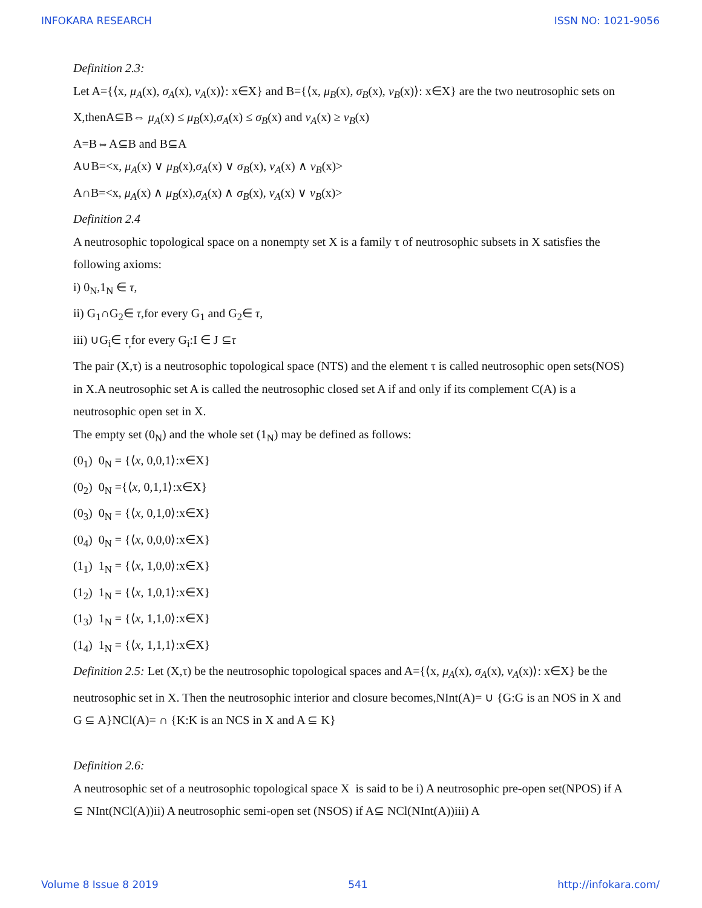INFOKARA RESEARCH ISSN NO: 1021-9056
Definition 2.3:
Let A={⟨x, μ<sub>A</sub>(x), σ<sub>A</sub>(x), ν<sub>A</sub>(x)⟩: x∈X} and B={⟨x, μ<sub>B</sub>(x), σ<sub>B</sub>(x), ν<sub>B</sub>(x)⟩: x∈X} are the two neutrosophic sets on X,thenA⊆B⇔ μ<sub>A</sub>(x) ≤ μ<sub>B</sub>(x),σ<sub>A</sub>(x) ≤ σ<sub>B</sub>(x) and ν<sub>A</sub>(x) ≥ ν<sub>B</sub>(x)
A=B⇔A⊆B and B⊆A
A∪B=<x, μ<sub>A</sub>(x) ∨ μ<sub>B</sub>(x),σ<sub>A</sub>(x) ∨ σ<sub>B</sub>(x), ν<sub>A</sub>(x) ∧ ν<sub>B</sub>(x)>
A∩B=<x, μ<sub>A</sub>(x) ∧ μ<sub>B</sub>(x),σ<sub>A</sub>(x) ∧ σ<sub>B</sub>(x), ν<sub>A</sub>(x) ∨ ν<sub>B</sub>(x)>
Definition 2.4
A neutrosophic topological space on a nonempty set X is a family τ of neutrosophic subsets in X satisfies the following axioms:
i) 0<sub>N</sub>,1<sub>N</sub> ∈ τ,
ii) G<sub>1</sub>∩G<sub>2</sub>∈ τ,for every G<sub>1</sub> and G<sub>2</sub>∈ τ,
iii) ∪G<sub>i</sub>∈ τ<sub>,</sub>for every G<sub>i</sub>:I ∈ J ⊆τ
The pair (X,τ) is a neutrosophic topological space (NTS) and the element τ is called neutrosophic open sets(NOS) in X.A neutrosophic set A is called the neutrosophic closed set A if and only if its complement C(A) is a neutrosophic open set in X.
The empty set (0<sub>N</sub>) and the whole set (1<sub>N</sub>) may be defined as follows:
(0<sub>1</sub>) 0<sub>N</sub> = {⟨x, 0,0,1⟩:x∈X}
(0<sub>2</sub>) 0<sub>N</sub> ={⟨x, 0,1,1⟩:x∈X}
(0<sub>3</sub>) 0<sub>N</sub> = {⟨x, 0,1,0⟩:x∈X}
(0<sub>4</sub>) 0<sub>N</sub> = {⟨x, 0,0,0⟩:x∈X}
(1<sub>1</sub>) 1<sub>N</sub> = {⟨x, 1,0,0⟩:x∈X}
(1<sub>2</sub>) 1<sub>N</sub> = {⟨x, 1,0,1⟩:x∈X}
(1<sub>3</sub>) 1<sub>N</sub> = {⟨x, 1,1,0⟩:x∈X}
(1<sub>4</sub>) 1<sub>N</sub> = {⟨x, 1,1,1⟩:x∈X}
Definition 2.5: Let (X,τ) be the neutrosophic topological spaces and A={⟨x, μ<sub>A</sub>(x), σ<sub>A</sub>(x), ν<sub>A</sub>(x)⟩: x∈X} be the neutrosophic set in X. Then the neutrosophic interior and closure becomes,NInt(A)= ∪ {G:G is an NOS in X and G ⊆ A}NCl(A)= ∩ {K:K is an NCS in X and A ⊆ K}
Definition 2.6:
A neutrosophic set of a neutrosophic topological space X is said to be i) A neutrosophic pre-open set(NPOS) if A ⊆ NInt(NCl(A))ii) A neutrosophic semi-open set (NSOS) if A⊆ NCl(NInt(A))iii) A
Volume 8 Issue 8 2019 541 http://infokara.com/